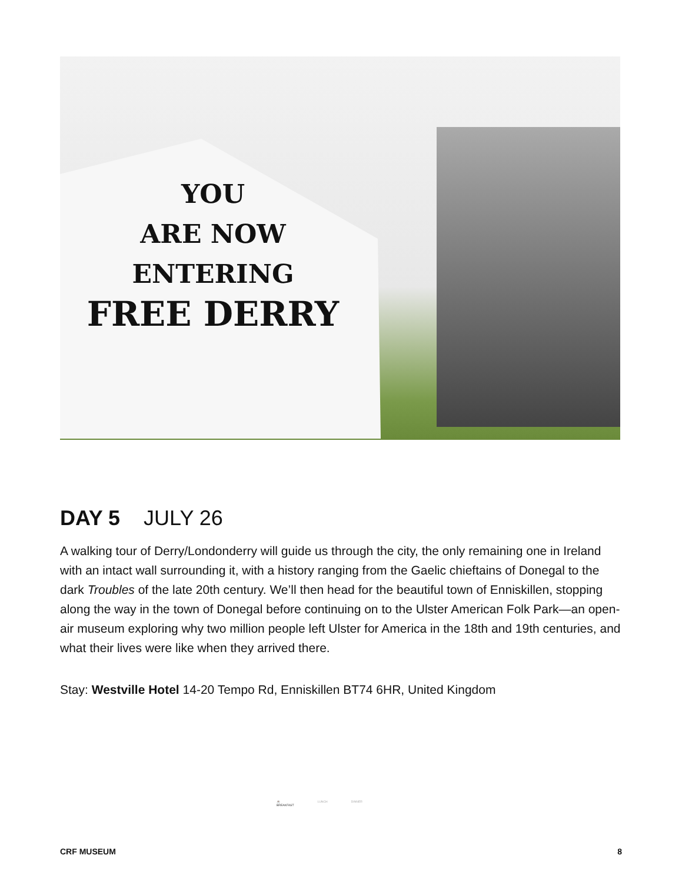YOU
ARE NOW
ENTERING
FREE DERRY
DAY 5 JULY 26
A walking tour of Derry/Londonderry will guide us through the city, the only remaining one in Ireland with an intact wall surrounding it, with a history ranging from the Gaelic chieftains of Donegal to the dark Troubles of the late 20th century. We’ll then head for the beautiful town of Enniskillen, stopping along the way in the town of Donegal before continuing on to the Ulster American Folk Park—an open-air museum exploring why two million people left Ulster for America in the 18th and 19th centuries, and what their lives were like when they arrived there.
Stay: Westville Hotel 14-20 Tempo Rd, Enniskillen BT74 6HR, United Kingdom
☕
BREAKFAST
LUNCH DINNER
CRF MUSEUM 8